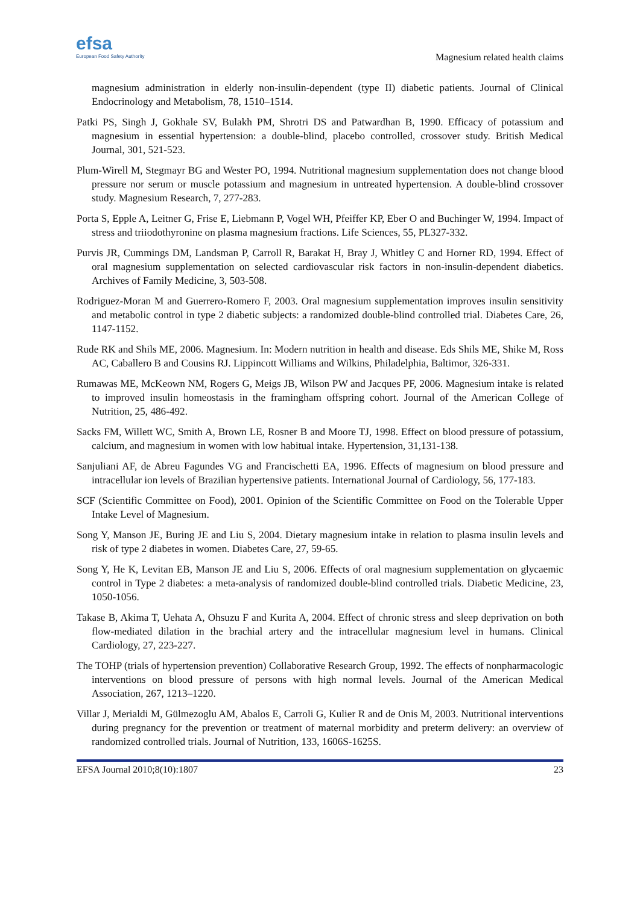efsa
European Food Safety Authority
Magnesium related health claims
magnesium administration in elderly non-insulin-dependent (type II) diabetic patients. Journal of Clinical Endocrinology and Metabolism, 78, 1510–1514.
Patki PS, Singh J, Gokhale SV, Bulakh PM, Shrotri DS and Patwardhan B, 1990. Efficacy of potassium and magnesium in essential hypertension: a double-blind, placebo controlled, crossover study. British Medical Journal, 301, 521-523.
Plum-Wirell M, Stegmayr BG and Wester PO, 1994. Nutritional magnesium supplementation does not change blood pressure nor serum or muscle potassium and magnesium in untreated hypertension. A double-blind crossover study. Magnesium Research, 7, 277-283.
Porta S, Epple A, Leitner G, Frise E, Liebmann P, Vogel WH, Pfeiffer KP, Eber O and Buchinger W, 1994. Impact of stress and triiodothyronine on plasma magnesium fractions. Life Sciences, 55, PL327-332.
Purvis JR, Cummings DM, Landsman P, Carroll R, Barakat H, Bray J, Whitley C and Horner RD, 1994. Effect of oral magnesium supplementation on selected cardiovascular risk factors in non-insulin-dependent diabetics. Archives of Family Medicine, 3, 503-508.
Rodriguez-Moran M and Guerrero-Romero F, 2003. Oral magnesium supplementation improves insulin sensitivity and metabolic control in type 2 diabetic subjects: a randomized double-blind controlled trial. Diabetes Care, 26, 1147-1152.
Rude RK and Shils ME, 2006. Magnesium. In: Modern nutrition in health and disease. Eds Shils ME, Shike M, Ross AC, Caballero B and Cousins RJ. Lippincott Williams and Wilkins, Philadelphia, Baltimor, 326-331.
Rumawas ME, McKeown NM, Rogers G, Meigs JB, Wilson PW and Jacques PF, 2006. Magnesium intake is related to improved insulin homeostasis in the framingham offspring cohort. Journal of the American College of Nutrition, 25, 486-492.
Sacks FM, Willett WC, Smith A, Brown LE, Rosner B and Moore TJ, 1998. Effect on blood pressure of potassium, calcium, and magnesium in women with low habitual intake. Hypertension, 31,131-138.
Sanjuliani AF, de Abreu Fagundes VG and Francischetti EA, 1996. Effects of magnesium on blood pressure and intracellular ion levels of Brazilian hypertensive patients. International Journal of Cardiology, 56, 177-183.
SCF (Scientific Committee on Food), 2001. Opinion of the Scientific Committee on Food on the Tolerable Upper Intake Level of Magnesium.
Song Y, Manson JE, Buring JE and Liu S, 2004. Dietary magnesium intake in relation to plasma insulin levels and risk of type 2 diabetes in women. Diabetes Care, 27, 59-65.
Song Y, He K, Levitan EB, Manson JE and Liu S, 2006. Effects of oral magnesium supplementation on glycaemic control in Type 2 diabetes: a meta-analysis of randomized double-blind controlled trials. Diabetic Medicine, 23, 1050-1056.
Takase B, Akima T, Uehata A, Ohsuzu F and Kurita A, 2004. Effect of chronic stress and sleep deprivation on both flow-mediated dilation in the brachial artery and the intracellular magnesium level in humans. Clinical Cardiology, 27, 223-227.
The TOHP (trials of hypertension prevention) Collaborative Research Group, 1992. The effects of nonpharmacologic interventions on blood pressure of persons with high normal levels. Journal of the American Medical Association, 267, 1213–1220.
Villar J, Merialdi M, Gülmezoglu AM, Abalos E, Carroli G, Kulier R and de Onis M, 2003. Nutritional interventions during pregnancy for the prevention or treatment of maternal morbidity and preterm delivery: an overview of randomized controlled trials. Journal of Nutrition, 133, 1606S-1625S.
EFSA Journal 2010;8(10):1807 23